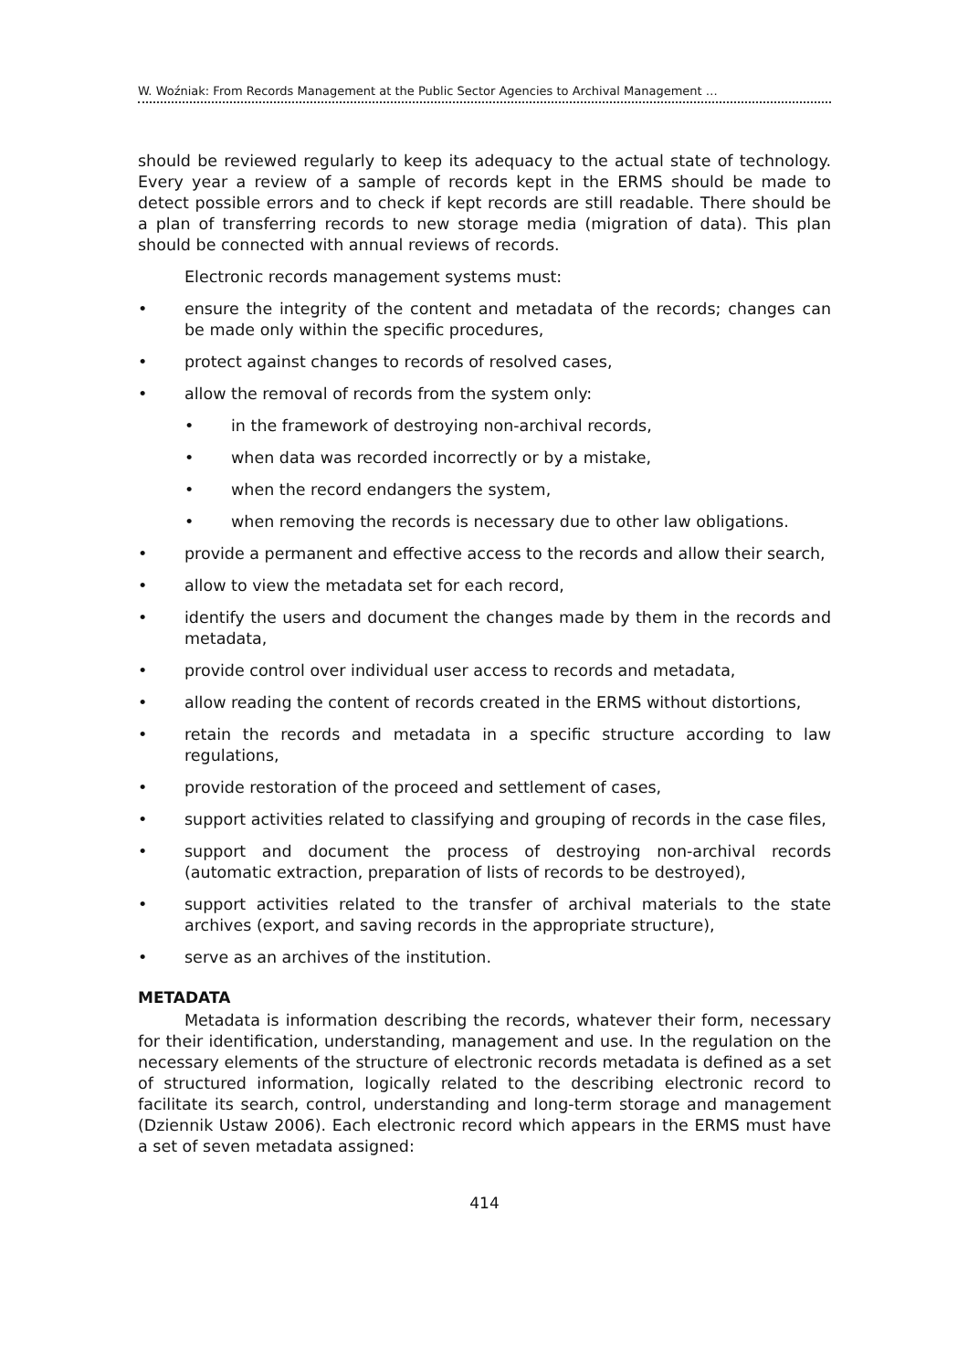W. Woźniak: From Records Management at the Public Sector Agencies to Archival Management …
should be reviewed regularly to keep its adequacy to the actual state of technology. Every year a review of a sample of records kept in the ERMS should be made to detect possible errors and to check if kept records are still readable. There should be a plan of transferring records to new storage media (migration of data). This plan should be connected with annual reviews of records.
Electronic records management systems must:
• ensure the integrity of the content and metadata of the records; changes can be made only within the specific procedures,
• protect against changes to records of resolved cases,
• allow the removal of records from the system only:
• in the framework of destroying non-archival records,
• when data was recorded incorrectly or by a mistake,
• when the record endangers the system,
• when removing the records is necessary due to other law obligations.
• provide a permanent and effective access to the records and allow their search,
• allow to view the metadata set for each record,
• identify the users and document the changes made by them in the records and metadata,
• provide control over individual user access to records and metadata,
• allow reading the content of records created in the ERMS without distortions,
• retain the records and metadata in a specific structure according to law regulations,
• provide restoration of the proceed and settlement of cases,
• support activities related to classifying and grouping of records in the case files,
• support and document the process of destroying non-archival records (automatic extraction, preparation of lists of records to be destroyed),
• support activities related to the transfer of archival materials to the state archives (export, and saving records in the appropriate structure),
• serve as an archives of the institution.
METADATA
Metadata is information describing the records, whatever their form, necessary for their identification, understanding, management and use. In the regulation on the necessary elements of the structure of electronic records metadata is defined as a set of structured information, logically related to the describing electronic record to facilitate its search, control, understanding and long-term storage and management (Dziennik Ustaw 2006). Each electronic record which appears in the ERMS must have a set of seven metadata assigned:
414